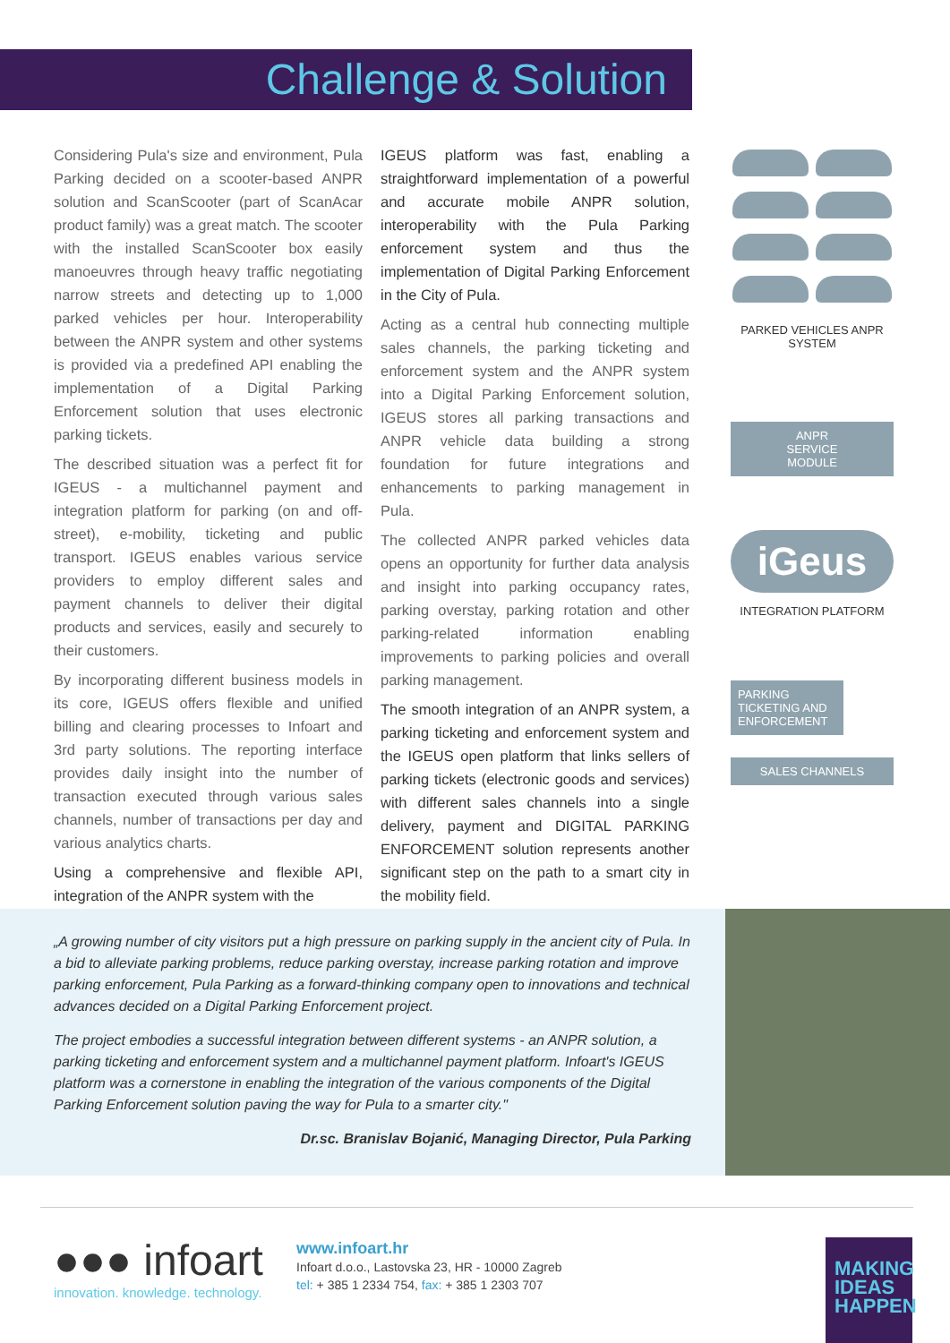Challenge & Solution
Considering Pula's size and environment, Pula Parking decided on a scooter-based ANPR solution and ScanScooter (part of ScanAcar product family) was a great match. The scooter with the installed ScanScooter box easily manoeuvres through heavy traffic negotiating narrow streets and detecting up to 1,000 parked vehicles per hour. Interoperability between the ANPR system and other systems is provided via a predefined API enabling the implementation of a Digital Parking Enforcement solution that uses electronic parking tickets.
The described situation was a perfect fit for IGEUS - a multichannel payment and integration platform for parking (on and off-street), e-mobility, ticketing and public transport. IGEUS enables various service providers to employ different sales and payment channels to deliver their digital products and services, easily and securely to their customers.
By incorporating different business models in its core, IGEUS offers flexible and unified billing and clearing processes to Infoart and 3rd party solutions. The reporting interface provides daily insight into the number of transaction executed through various sales channels, number of transactions per day and various analytics charts.
Using a comprehensive and flexible API, integration of the ANPR system with the
IGEUS platform was fast, enabling a straightforward implementation of a powerful and accurate mobile ANPR solution, interoperability with the Pula Parking enforcement system and thus the implementation of Digital Parking Enforcement in the City of Pula.
Acting as a central hub connecting multiple sales channels, the parking ticketing and enforcement system and the ANPR system into a Digital Parking Enforcement solution, IGEUS stores all parking transactions and ANPR vehicle data building a strong foundation for future integrations and enhancements to parking management in Pula.
The collected ANPR parked vehicles data opens an opportunity for further data analysis and insight into parking occupancy rates, parking overstay, parking rotation and other parking-related information enabling improvements to parking policies and overall parking management.
The smooth integration of an ANPR system, a parking ticketing and enforcement system and the IGEUS open platform that links sellers of parking tickets (electronic goods and services) with different sales channels into a single delivery, payment and DIGITAL PARKING ENFORCEMENT solution represents another significant step on the path to a smart city in the mobility field.
PARKED VEHICLES ANPR SYSTEM
ANPR
SERVICE
MODULE
iGeus
INTEGRATION PLATFORM
PARKING TICKETING AND ENFORCEMENT
SALES CHANNELS
„A growing number of city visitors put a high pressure on parking supply in the ancient city of Pula. In a bid to alleviate parking problems, reduce parking overstay, increase parking rotation and improve parking enforcement, Pula Parking as a forward-thinking company open to innovations and technical advances decided on a Digital Parking Enforcement project.
The project embodies a successful integration between different systems - an ANPR solution, a parking ticketing and enforcement system and a multichannel payment platform. Infoart's IGEUS platform was a cornerstone in enabling the integration of the various components of the Digital Parking Enforcement solution paving the way for Pula to a smarter city."
Dr.sc. Branislav Bojanić, Managing Director, Pula Parking
●●● infoart
innovation. knowledge. technology.
www.infoart.hr
Infoart d.o.o., Lastovska 23, HR - 10000 Zagreb
tel: + 385 1 2334 754, fax: + 385 1 2303 707
MAKING IDEAS HAPPEN